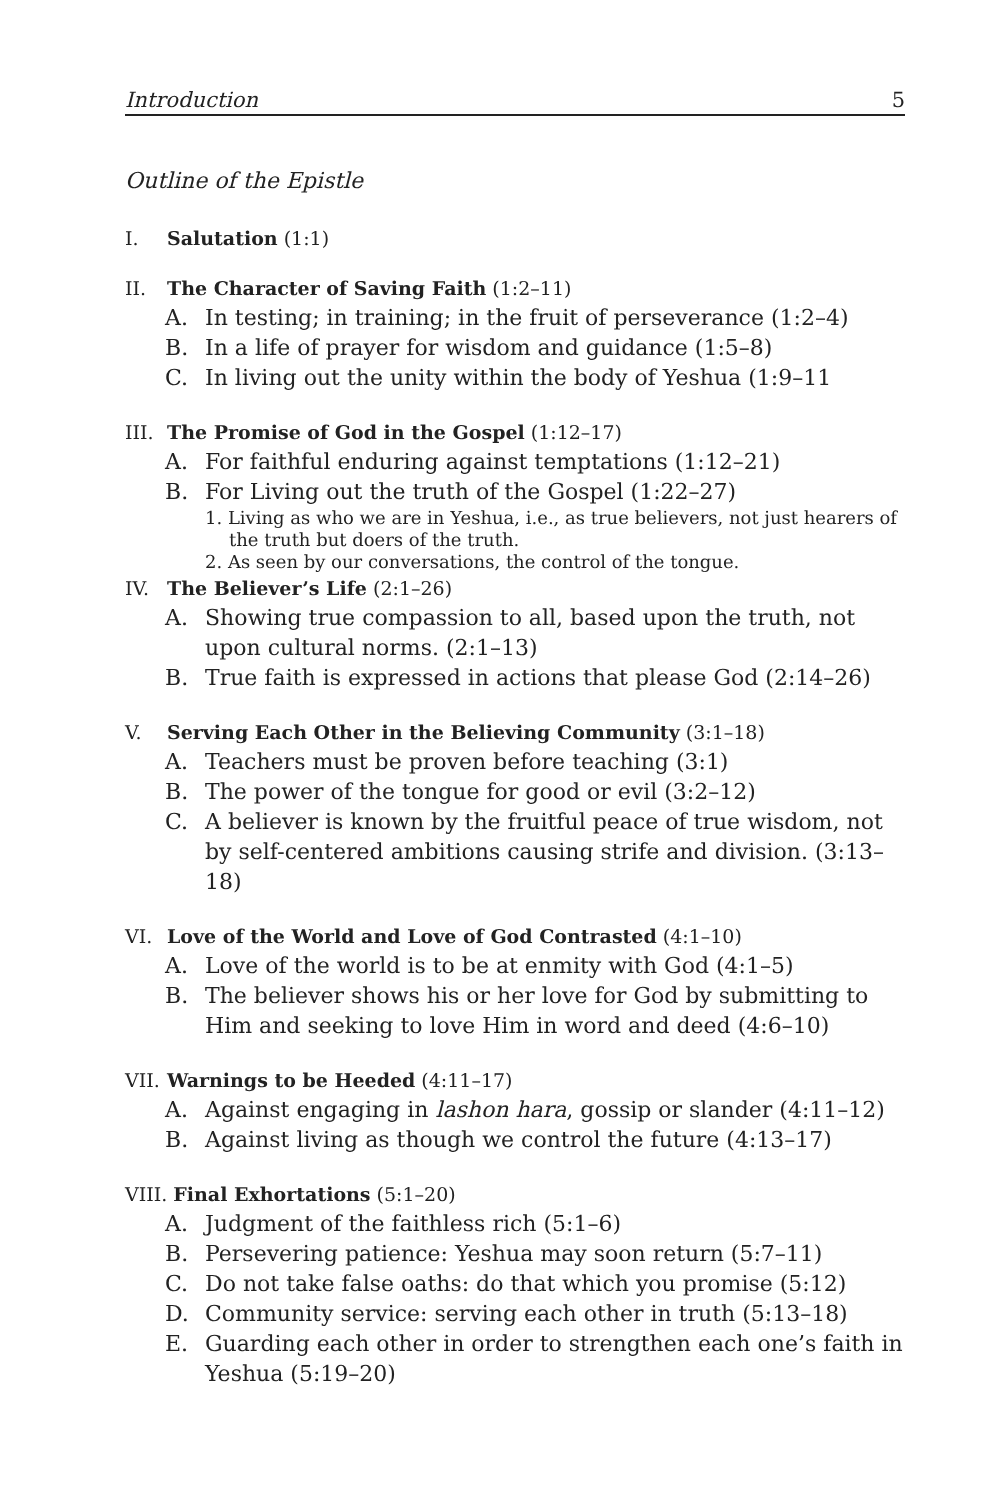Introduction 5
Outline of the Epistle
I. Salutation (1:1)
II. The Character of Saving Faith (1:2–11)
A. In testing; in training; in the fruit of perseverance (1:2–4)
B. In a life of prayer for wisdom and guidance (1:5–8)
C. In living out the unity within the body of Yeshua (1:9–11
III. The Promise of God in the Gospel (1:12–17)
A. For faithful enduring against temptations (1:12–21)
B. For Living out the truth of the Gospel (1:22–27)
1. Living as who we are in Yeshua, i.e., as true believers, not just hearers of the truth but doers of the truth.
2. As seen by our conversations, the control of the tongue.
IV. The Believer’s Life (2:1–26)
A. Showing true compassion to all, based upon the truth, not upon cultural norms. (2:1–13)
B. True faith is expressed in actions that please God (2:14–26)
V. Serving Each Other in the Believing Community (3:1–18)
A. Teachers must be proven before teaching (3:1)
B. The power of the tongue for good or evil (3:2–12)
C. A believer is known by the fruitful peace of true wisdom, not by self-centered ambitions causing strife and division. (3:13–18)
VI. Love of the World and Love of God Contrasted (4:1–10)
A. Love of the world is to be at enmity with God (4:1–5)
B. The believer shows his or her love for God by submitting to Him and seeking to love Him in word and deed (4:6–10)
VII. Warnings to be Heeded (4:11–17)
A. Against engaging in lashon hara, gossip or slander (4:11–12)
B. Against living as though we control the future (4:13–17)
VIII. Final Exhortations (5:1–20)
A. Judgment of the faithless rich (5:1–6)
B. Persevering patience: Yeshua may soon return (5:7–11)
C. Do not take false oaths: do that which you promise (5:12)
D. Community service: serving each other in truth (5:13–18)
E. Guarding each other in order to strengthen each one’s faith in Yeshua (5:19–20)